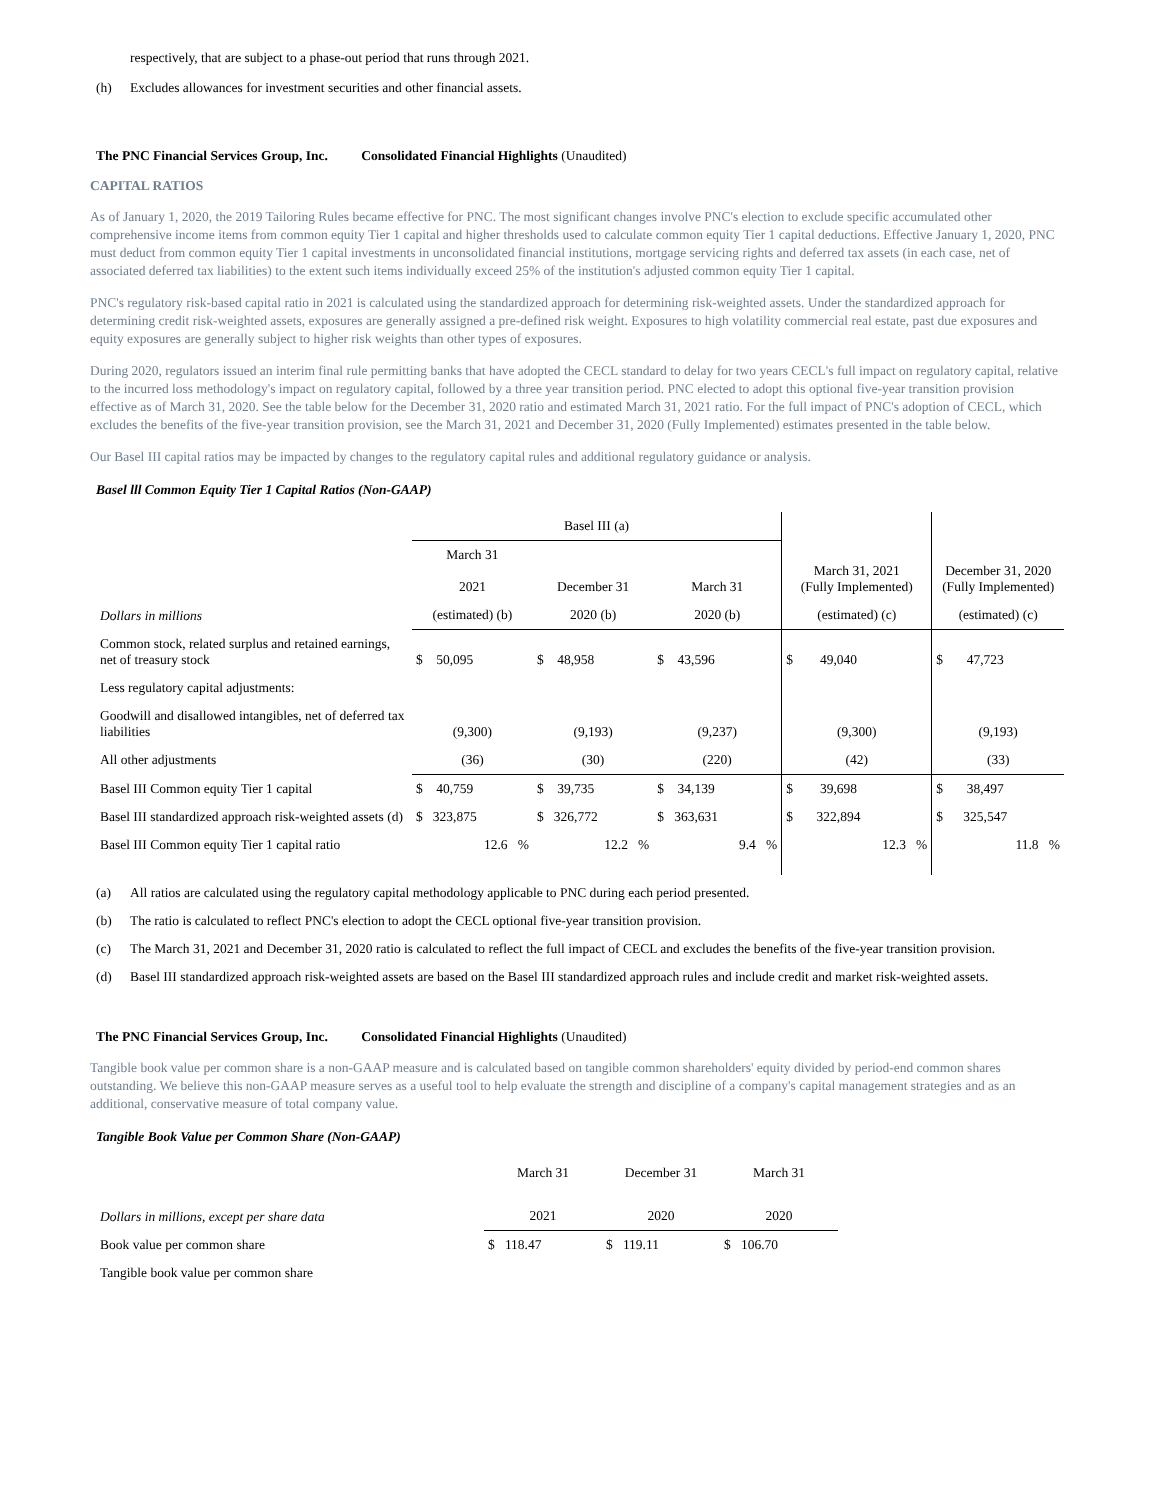respectively, that are subject to a phase-out period that runs through 2021.
(h) Excludes allowances for investment securities and other financial assets.
The PNC Financial Services Group, Inc. Consolidated Financial Highlights (Unaudited)
CAPITAL RATIOS
As of January 1, 2020, the 2019 Tailoring Rules became effective for PNC. The most significant changes involve PNC's election to exclude specific accumulated other comprehensive income items from common equity Tier 1 capital and higher thresholds used to calculate common equity Tier 1 capital deductions. Effective January 1, 2020, PNC must deduct from common equity Tier 1 capital investments in unconsolidated financial institutions, mortgage servicing rights and deferred tax assets (in each case, net of associated deferred tax liabilities) to the extent such items individually exceed 25% of the institution's adjusted common equity Tier 1 capital.
PNC's regulatory risk-based capital ratio in 2021 is calculated using the standardized approach for determining risk-weighted assets. Under the standardized approach for determining credit risk-weighted assets, exposures are generally assigned a pre-defined risk weight. Exposures to high volatility commercial real estate, past due exposures and equity exposures are generally subject to higher risk weights than other types of exposures.
During 2020, regulators issued an interim final rule permitting banks that have adopted the CECL standard to delay for two years CECL's full impact on regulatory capital, relative to the incurred loss methodology's impact on regulatory capital, followed by a three year transition period. PNC elected to adopt this optional five-year transition provision effective as of March 31, 2020. See the table below for the December 31, 2020 ratio and estimated March 31, 2021 ratio. For the full impact of PNC's adoption of CECL, which excludes the benefits of the five-year transition provision, see the March 31, 2021 and December 31, 2020 (Fully Implemented) estimates presented in the table below.
Our Basel III capital ratios may be impacted by changes to the regulatory capital rules and additional regulatory guidance or analysis.
Basel lll Common Equity Tier 1 Capital Ratios (Non-GAAP)
| | Basel III (a) | | | | |
| | March 31 2021 | December 31 | March 31 | March 31, 2021 (Fully Implemented) | December 31, 2020 (Fully Implemented) |
| Dollars in millions | (estimated) (b) | 2020 (b) | 2020 (b) | (estimated) (c) | (estimated) (c) |
| Common stock, related surplus and retained earnings, net of treasury stock | $ 50,095 | $ 48,958 | $ 43,596 | $ 49,040 | $ 47,723 |
| Less regulatory capital adjustments: | | | | | |
| Goodwill and disallowed intangibles, net of deferred tax liabilities | (9,300) | (9,193) | (9,237) | (9,300) | (9,193) |
| All other adjustments | (36) | (30) | (220) | (42) | (33) |
| Basel III Common equity Tier 1 capital | $ 40,759 | $ 39,735 | $ 34,139 | $ 39,698 | $ 38,497 |
| Basel III standardized approach risk-weighted assets (d) | $ 323,875 | $ 326,772 | $ 363,631 | $ 322,894 | $ 325,547 |
| Basel III Common equity Tier 1 capital ratio | 12.6 % | 12.2 % | 9.4 % | 12.3 % | 11.8 % |
(a) All ratios are calculated using the regulatory capital methodology applicable to PNC during each period presented.
(b) The ratio is calculated to reflect PNC's election to adopt the CECL optional five-year transition provision.
(c) The March 31, 2021 and December 31, 2020 ratio is calculated to reflect the full impact of CECL and excludes the benefits of the five-year transition provision.
(d) Basel III standardized approach risk-weighted assets are based on the Basel III standardized approach rules and include credit and market risk-weighted assets.
The PNC Financial Services Group, Inc. Consolidated Financial Highlights (Unaudited)
Tangible book value per common share is a non-GAAP measure and is calculated based on tangible common shareholders' equity divided by period-end common shares outstanding. We believe this non-GAAP measure serves as a useful tool to help evaluate the strength and discipline of a company's capital management strategies and as an additional, conservative measure of total company value.
Tangible Book Value per Common Share (Non-GAAP)
| | March 31 | December 31 | March 31 |
| Dollars in millions, except per share data | 2021 | 2020 | 2020 |
| Book value per common share | $ 118.47 | $ 119.11 | $ 106.70 |
| Tangible book value per common share | | | |